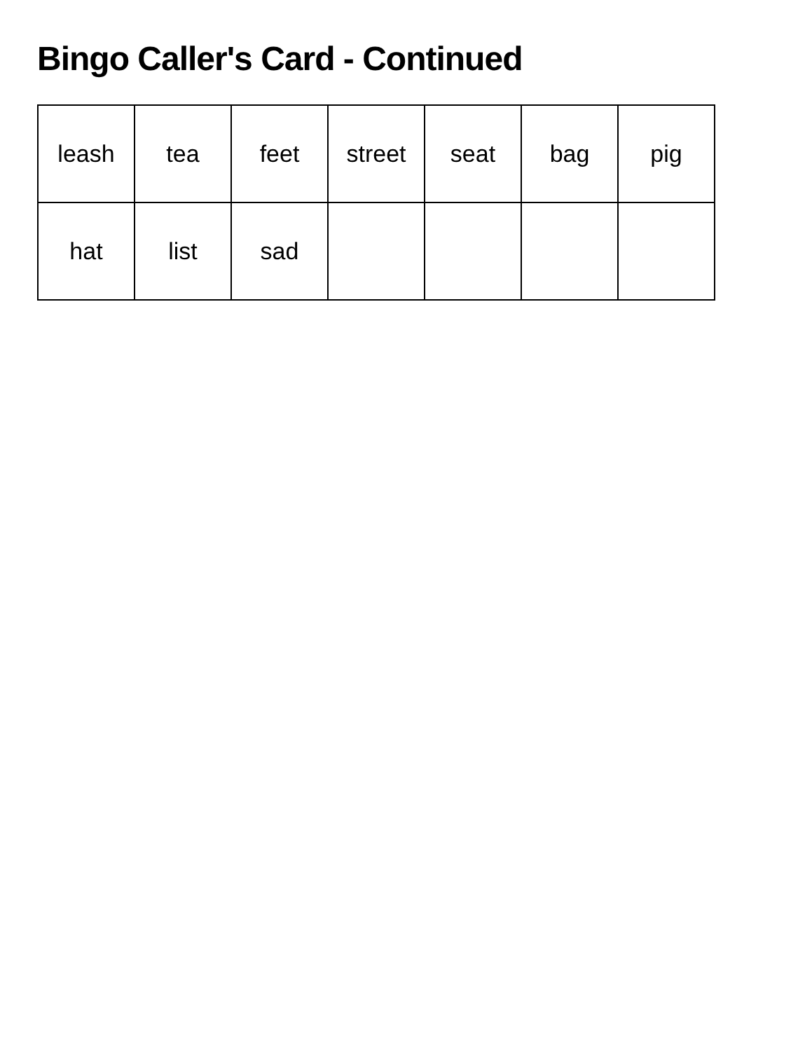Bingo Caller's Card - Continued
| leash | tea | feet | street | seat | bag | pig |
| hat | list | sad | | | | |